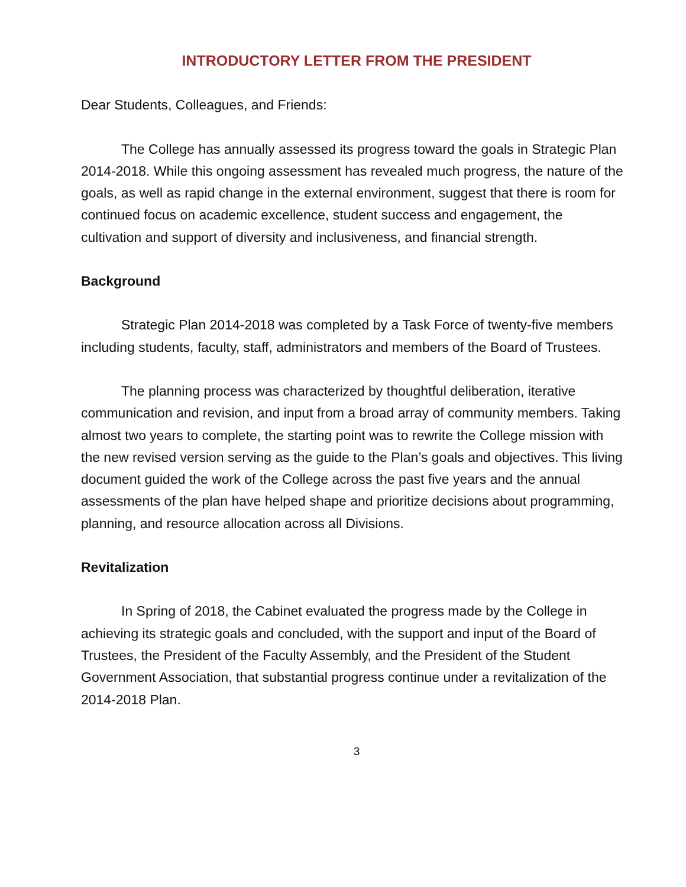INTRODUCTORY LETTER FROM THE PRESIDENT
Dear Students, Colleagues, and Friends:
The College has annually assessed its progress toward the goals in Strategic Plan 2014-2018. While this ongoing assessment has revealed much progress, the nature of the goals, as well as rapid change in the external environment, suggest that there is room for continued focus on academic excellence, student success and engagement, the cultivation and support of diversity and inclusiveness, and financial strength.
Background
Strategic Plan 2014-2018 was completed by a Task Force of twenty-five members including students, faculty, staff, administrators and members of the Board of Trustees.
The planning process was characterized by thoughtful deliberation, iterative communication and revision, and input from a broad array of community members. Taking almost two years to complete, the starting point was to rewrite the College mission with the new revised version serving as the guide to the Plan’s goals and objectives. This living document guided the work of the College across the past five years and the annual assessments of the plan have helped shape and prioritize decisions about programming, planning, and resource allocation across all Divisions.
Revitalization
In Spring of 2018, the Cabinet evaluated the progress made by the College in achieving its strategic goals and concluded, with the support and input of the Board of Trustees, the President of the Faculty Assembly, and the President of the Student Government Association, that substantial progress continue under a revitalization of the 2014-2018 Plan.
3